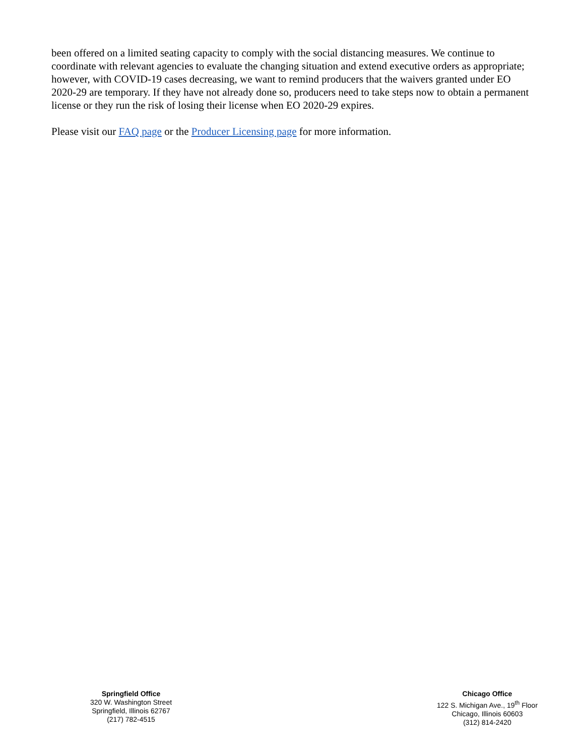been offered on a limited seating capacity to comply with the social distancing measures. We continue to coordinate with relevant agencies to evaluate the changing situation and extend executive orders as appropriate; however, with COVID-19 cases decreasing, we want to remind producers that the waivers granted under EO 2020-29 are temporary. If they have not already done so, producers need to take steps now to obtain a permanent license or they run the risk of losing their license when EO 2020-29 expires.
Please visit our FAQ page or the Producer Licensing page for more information.
Springfield Office
320 W. Washington Street
Springfield, Illinois 62767
(217) 782-4515
Chicago Office
122 S. Michigan Ave., 19<sup>th</sup> Floor
Chicago, Illinois 60603
(312) 814-2420